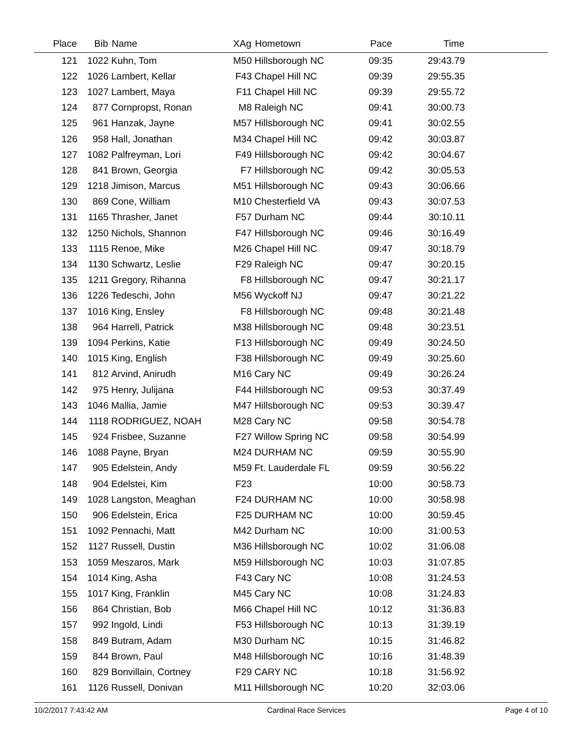| Place | Bib | Name | XAg | Hometown | Pace | Time | |
| --- | --- | --- | --- | --- | --- | --- | --- |
| 121 | 1022 | Kuhn, Tom | M50 | Hillsborough NC | 09:35 | 29:43.79 | |
| 122 | 1026 | Lambert, Kellar | F43 | Chapel Hill NC | 09:39 | 29:55.35 | |
| 123 | 1027 | Lambert, Maya | F11 | Chapel Hill NC | 09:39 | 29:55.72 | |
| 124 | 877 | Cornpropst, Ronan | M8 | Raleigh NC | 09:41 | 30:00.73 | |
| 125 | 961 | Hanzak, Jayne | M57 | Hillsborough NC | 09:41 | 30:02.55 | |
| 126 | 958 | Hall, Jonathan | M34 | Chapel Hill NC | 09:42 | 30:03.87 | |
| 127 | 1082 | Palfreyman, Lori | F49 | Hillsborough NC | 09:42 | 30:04.67 | |
| 128 | 841 | Brown, Georgia | F7 | Hillsborough NC | 09:42 | 30:05.53 | |
| 129 | 1218 | Jimison, Marcus | M51 | Hillsborough NC | 09:43 | 30:06.66 | |
| 130 | 869 | Cone, William | M10 | Chesterfield VA | 09:43 | 30:07.53 | |
| 131 | 1165 | Thrasher, Janet | F57 | Durham NC | 09:44 | 30:10.11 | |
| 132 | 1250 | Nichols, Shannon | F47 | Hillsborough NC | 09:46 | 30:16.49 | |
| 133 | 1115 | Renoe, Mike | M26 | Chapel Hill NC | 09:47 | 30:18.79 | |
| 134 | 1130 | Schwartz, Leslie | F29 | Raleigh NC | 09:47 | 30:20.15 | |
| 135 | 1211 | Gregory, Rihanna | F8 | Hillsborough NC | 09:47 | 30:21.17 | |
| 136 | 1226 | Tedeschi, John | M56 | Wyckoff NJ | 09:47 | 30:21.22 | |
| 137 | 1016 | King, Ensley | F8 | Hillsborough NC | 09:48 | 30:21.48 | |
| 138 | 964 | Harrell, Patrick | M38 | Hillsborough NC | 09:48 | 30:23.51 | |
| 139 | 1094 | Perkins, Katie | F13 | Hillsborough NC | 09:49 | 30:24.50 | |
| 140 | 1015 | King, English | F38 | Hillsborough NC | 09:49 | 30:25.60 | |
| 141 | 812 | Arvind, Anirudh | M16 | Cary NC | 09:49 | 30:26.24 | |
| 142 | 975 | Henry, Julijana | F44 | Hillsborough NC | 09:53 | 30:37.49 | |
| 143 | 1046 | Mallia, Jamie | M47 | Hillsborough NC | 09:53 | 30:39.47 | |
| 144 | 1118 | RODRIGUEZ, NOAH | M28 | Cary NC | 09:58 | 30:54.78 | |
| 145 | 924 | Frisbee, Suzanne | F27 | Willow Spring NC | 09:58 | 30:54.99 | |
| 146 | 1088 | Payne, Bryan | M24 | DURHAM NC | 09:59 | 30:55.90 | |
| 147 | 905 | Edelstein, Andy | M59 | Ft. Lauderdale FL | 09:59 | 30:56.22 | |
| 148 | 904 | Edelstei, Kim | F23 | | 10:00 | 30:58.73 | |
| 149 | 1028 | Langston, Meaghan | F24 | DURHAM NC | 10:00 | 30:58.98 | |
| 150 | 906 | Edelstein, Erica | F25 | DURHAM NC | 10:00 | 30:59.45 | |
| 151 | 1092 | Pennachi, Matt | M42 | Durham NC | 10:00 | 31:00.53 | |
| 152 | 1127 | Russell, Dustin | M36 | Hillsborough NC | 10:02 | 31:06.08 | |
| 153 | 1059 | Meszaros, Mark | M59 | Hillsborough NC | 10:03 | 31:07.85 | |
| 154 | 1014 | King, Asha | F43 | Cary NC | 10:08 | 31:24.53 | |
| 155 | 1017 | King, Franklin | M45 | Cary NC | 10:08 | 31:24.83 | |
| 156 | 864 | Christian, Bob | M66 | Chapel Hill NC | 10:12 | 31:36.83 | |
| 157 | 992 | Ingold, Lindi | F53 | Hillsborough NC | 10:13 | 31:39.19 | |
| 158 | 849 | Butram, Adam | M30 | Durham NC | 10:15 | 31:46.82 | |
| 159 | 844 | Brown, Paul | M48 | Hillsborough NC | 10:16 | 31:48.39 | |
| 160 | 829 | Bonvillain, Cortney | F29 | CARY NC | 10:18 | 31:56.92 | |
| 161 | 1126 | Russell, Donivan | M11 | Hillsborough NC | 10:20 | 32:03.06 | |
10/2/2017 7:43:42 AM Cardinal Race Services Page 4 of 10